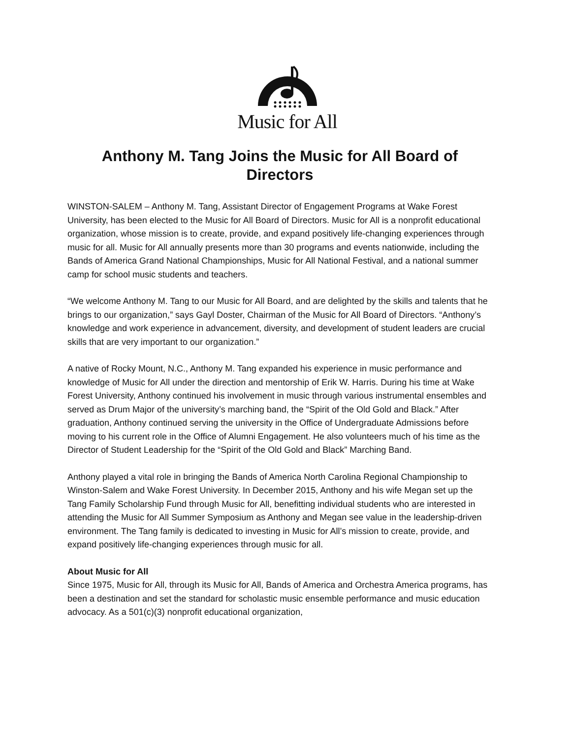Music for All
Anthony M. Tang Joins the Music for All Board of Directors
WINSTON-SALEM – Anthony M. Tang, Assistant Director of Engagement Programs at Wake Forest University, has been elected to the Music for All Board of Directors. Music for All is a nonprofit educational organization, whose mission is to create, provide, and expand positively life-changing experiences through music for all. Music for All annually presents more than 30 programs and events nationwide, including the Bands of America Grand National Championships, Music for All National Festival, and a national summer camp for school music students and teachers.
“We welcome Anthony M. Tang to our Music for All Board, and are delighted by the skills and talents that he brings to our organization,” says Gayl Doster, Chairman of the Music for All Board of Directors. “Anthony’s knowledge and work experience in advancement, diversity, and development of student leaders are crucial skills that are very important to our organization.”
A native of Rocky Mount, N.C., Anthony M. Tang expanded his experience in music performance and knowledge of Music for All under the direction and mentorship of Erik W. Harris. During his time at Wake Forest University, Anthony continued his involvement in music through various instrumental ensembles and served as Drum Major of the university’s marching band, the “Spirit of the Old Gold and Black.” After graduation, Anthony continued serving the university in the Office of Undergraduate Admissions before moving to his current role in the Office of Alumni Engagement. He also volunteers much of his time as the Director of Student Leadership for the “Spirit of the Old Gold and Black” Marching Band.
Anthony played a vital role in bringing the Bands of America North Carolina Regional Championship to Winston-Salem and Wake Forest University. In December 2015, Anthony and his wife Megan set up the Tang Family Scholarship Fund through Music for All, benefitting individual students who are interested in attending the Music for All Summer Symposium as Anthony and Megan see value in the leadership-driven environment. The Tang family is dedicated to investing in Music for All’s mission to create, provide, and expand positively life-changing experiences through music for all.
About Music for All
Since 1975, Music for All, through its Music for All, Bands of America and Orchestra America programs, has been a destination and set the standard for scholastic music ensemble performance and music education advocacy. As a 501(c)(3) nonprofit educational organization,